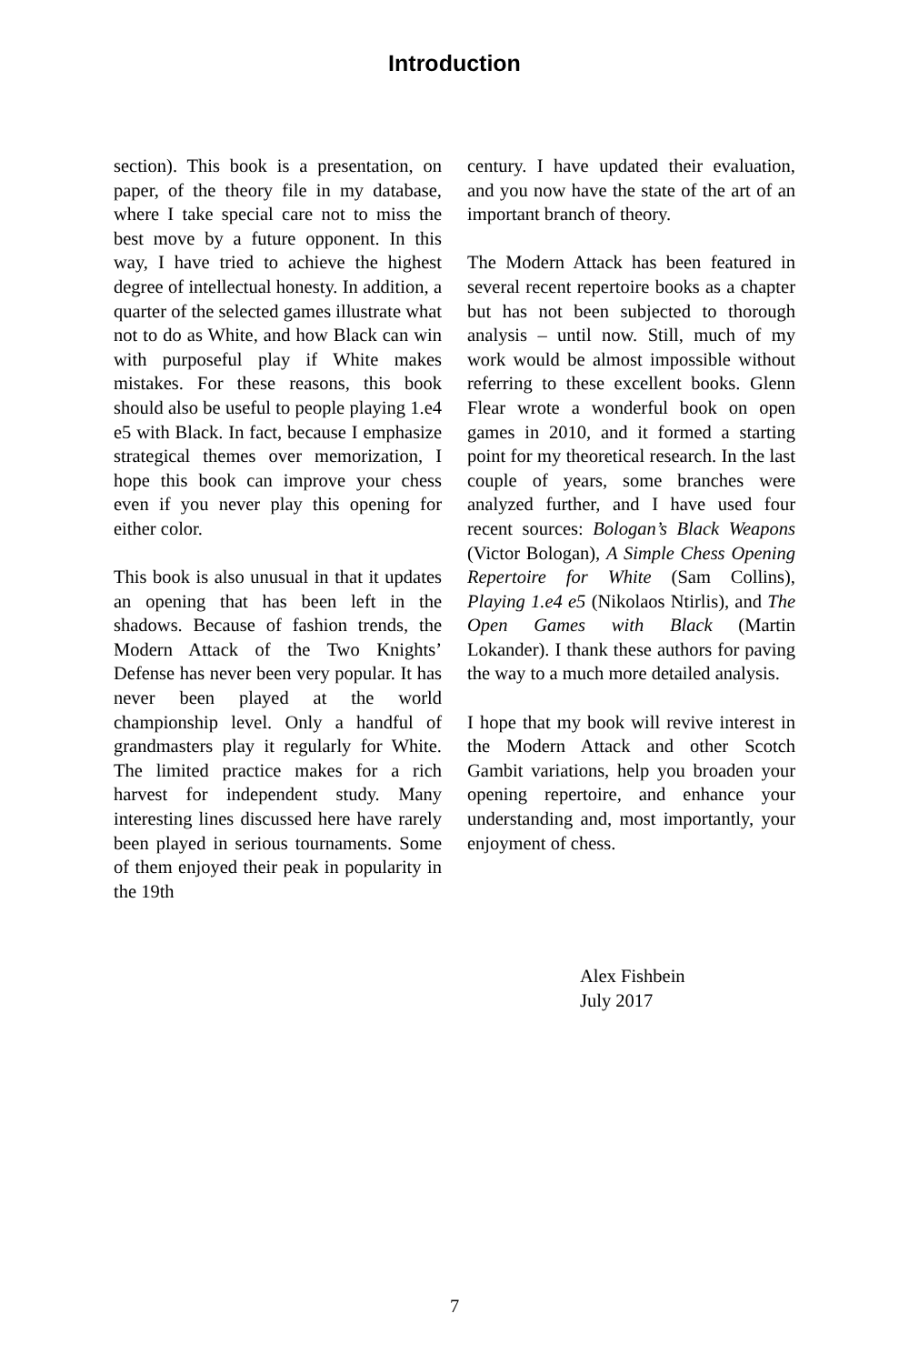Introduction
section). This book is a presentation, on paper, of the theory file in my database, where I take special care not to miss the best move by a future opponent. In this way, I have tried to achieve the highest degree of intellectual honesty. In addition, a quarter of the selected games illustrate what not to do as White, and how Black can win with purposeful play if White makes mistakes. For these reasons, this book should also be useful to people playing 1.e4 e5 with Black. In fact, because I emphasize strategical themes over memorization, I hope this book can improve your chess even if you never play this opening for either color.
This book is also unusual in that it updates an opening that has been left in the shadows. Because of fashion trends, the Modern Attack of the Two Knights’ Defense has never been very popular. It has never been played at the world championship level. Only a handful of grandmasters play it regularly for White. The limited practice makes for a rich harvest for independent study. Many interesting lines discussed here have rarely been played in serious tournaments. Some of them enjoyed their peak in popularity in the 19th
century. I have updated their evaluation, and you now have the state of the art of an important branch of theory.
The Modern Attack has been featured in several recent repertoire books as a chapter but has not been subjected to thorough analysis – until now. Still, much of my work would be almost impossible without referring to these excellent books. Glenn Flear wrote a wonderful book on open games in 2010, and it formed a starting point for my theoretical research. In the last couple of years, some branches were analyzed further, and I have used four recent sources: Bologan’s Black Weapons (Victor Bologan), A Simple Chess Opening Repertoire for White (Sam Collins), Playing 1.e4 e5 (Nikolaos Ntirlis), and The Open Games with Black (Martin Lokander). I thank these authors for paving the way to a much more detailed analysis.
I hope that my book will revive interest in the Modern Attack and other Scotch Gambit variations, help you broaden your opening repertoire, and enhance your understanding and, most importantly, your enjoyment of chess.
Alex Fishbein
July 2017
7